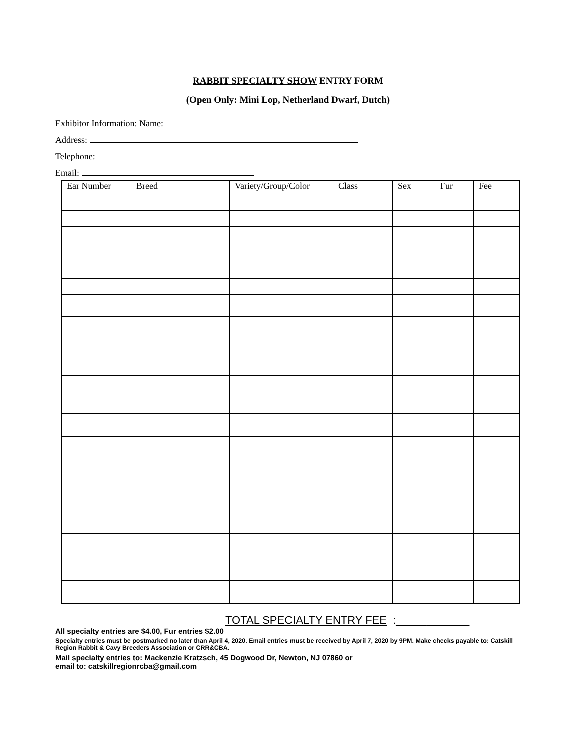RABBIT SPECIALTY SHOW ENTRY FORM
(Open Only: Mini Lop, Netherland Dwarf, Dutch)
Exhibitor Information: Name:
Address:
Telephone:
Email:
| Ear Number | Breed | Variety/Group/Color | Class | Sex | Fur | Fee |
| --- | --- | --- | --- | --- | --- | --- |
TOTAL SPECIALTY ENTRY FEE :____________
All specialty entries are $4.00, Fur entries $2.00
Specialty entries must be postmarked no later than April 4, 2020. Email entries must be received by April 7, 2020 by 9PM. Make checks payable to: Catskill Region Rabbit & Cavy Breeders Association or CRR&CBA.
Mail specialty entries to: Mackenzie Kratzsch, 45 Dogwood Dr, Newton, NJ 07860 or
email to: catskillregionrcba@gmail.com